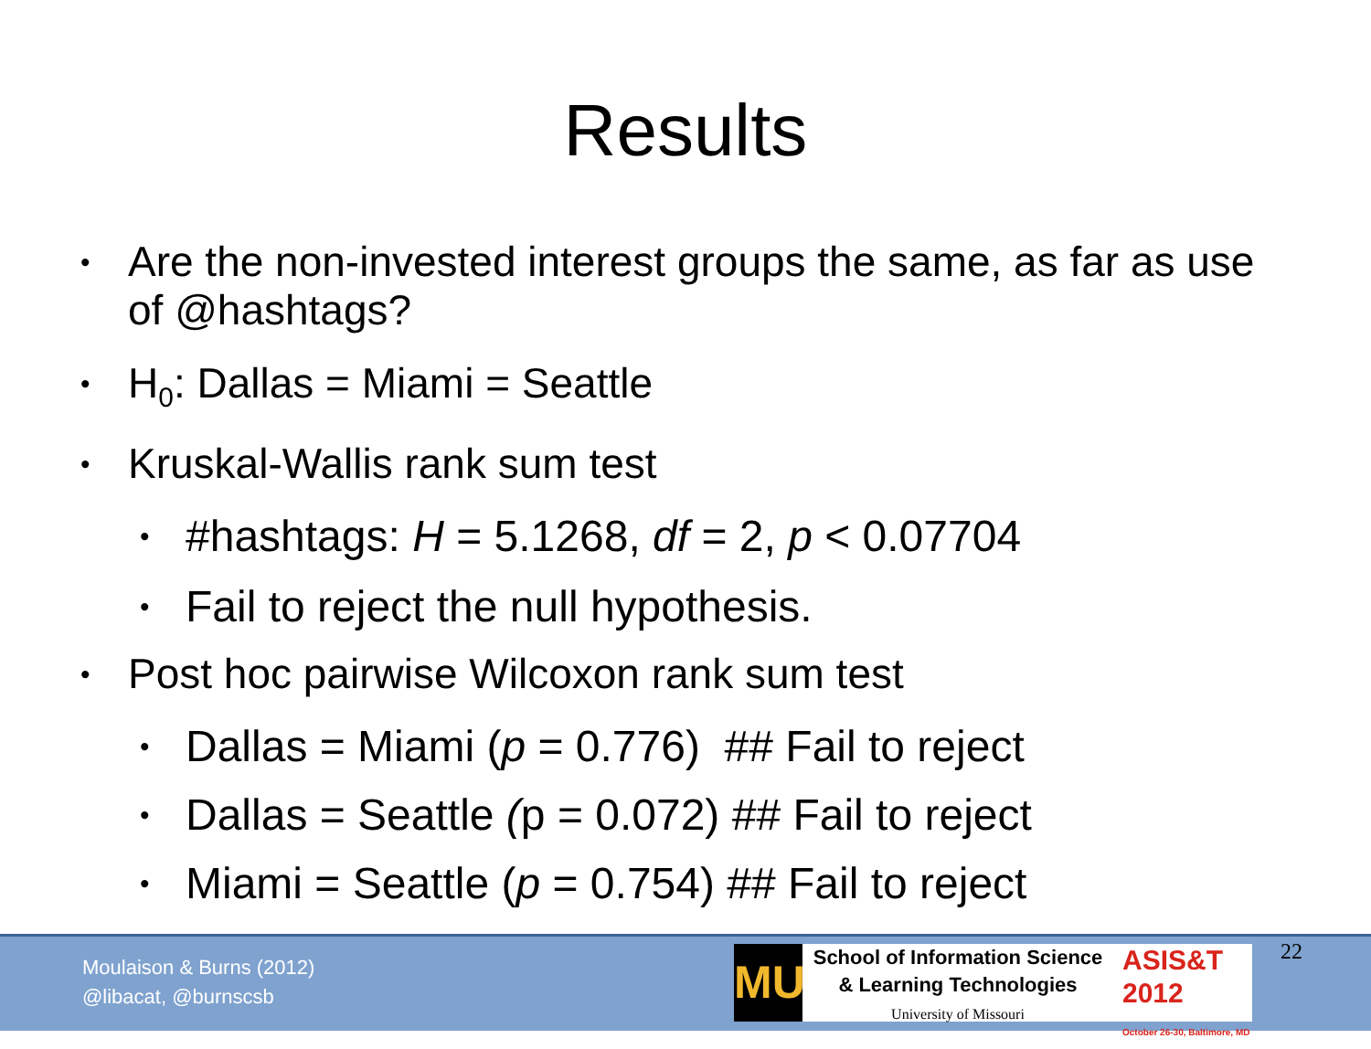Results
• Are the non-invested interest groups the same, as far as use of @hashtags?
• H<sub>0</sub>: Dallas = Miami = Seattle
• Kruskal-Wallis rank sum test
• #hashtags: H = 5.1268, df = 2, p < 0.07704
• Fail to reject the null hypothesis.
• Post hoc pairwise Wilcoxon rank sum test
• Dallas = Miami (p = 0.776) ## Fail to reject
• Dallas = Seattle (p = 0.072) ## Fail to reject
• Miami = Seattle (p = 0.754) ## Fail to reject
Moulaison & Burns (2012)
@libacat, @burnscsb
MU
School of Information Science
& Learning Technologies
University of Missouri
ASIS&T
2012
October 26-30, Baltimore, MD
22